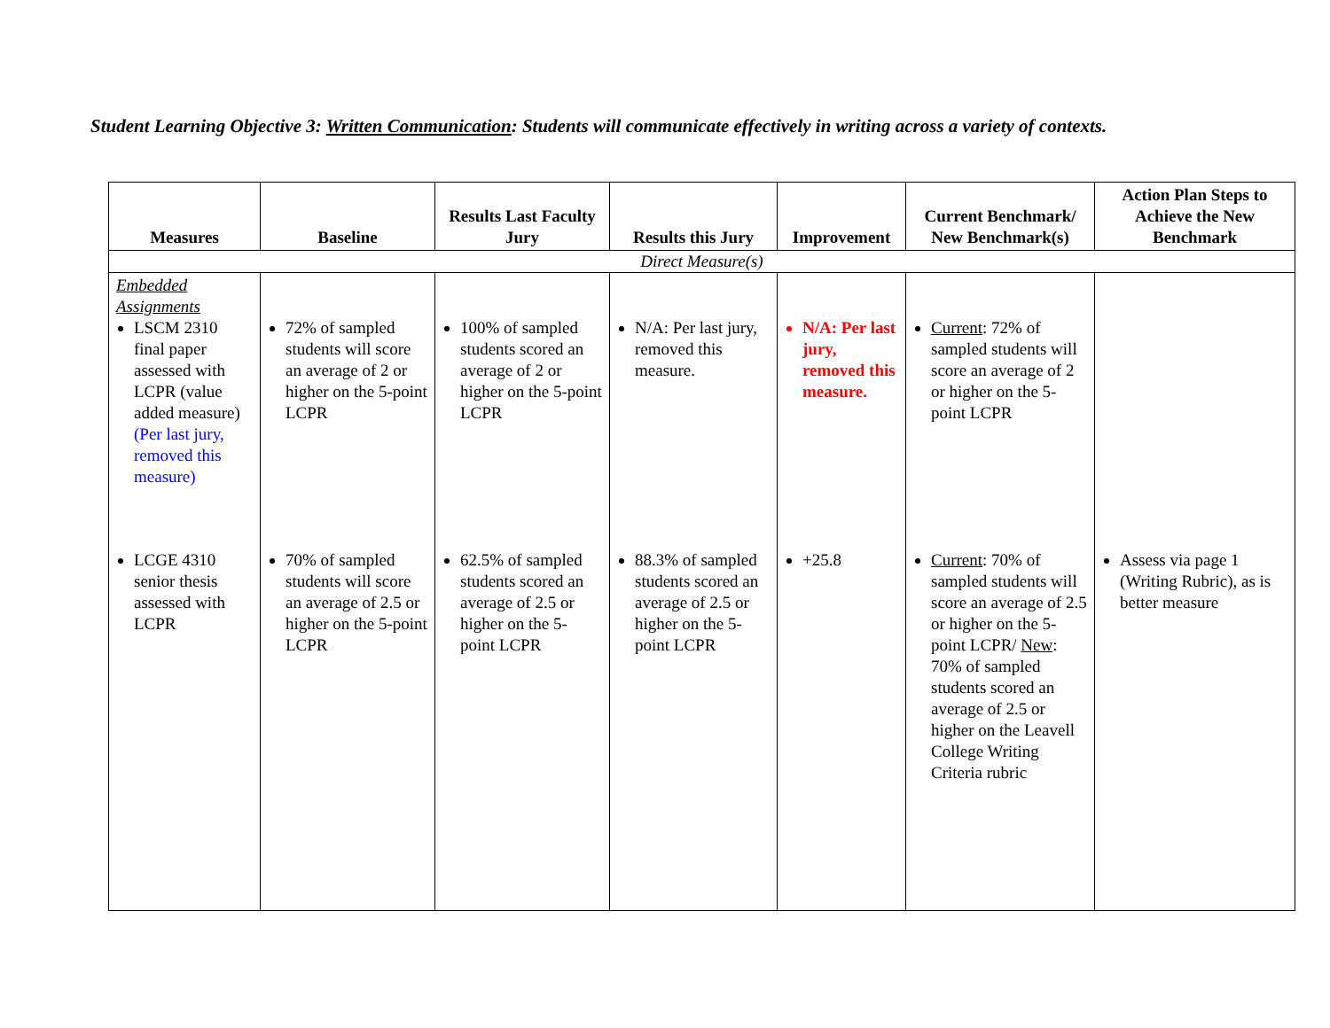Student Learning Objective 3: Written Communication: Students will communicate effectively in writing across a variety of contexts.
| Measures | Baseline | Results Last Faculty Jury | Results this Jury | Improvement | Current Benchmark/ New Benchmark(s) | Action Plan Steps to Achieve the New Benchmark |
| --- | --- | --- | --- | --- | --- | --- |
| Direct Measure(s) | | | | | | |
| Embedded Assignments LSCM 2310 final paper assessed with LCPR (value added measure) (Per last jury, removed this measure) | 72% of sampled students will score an average of 2 or higher on the 5-point LCPR | 100% of sampled students scored an average of 2 or higher on the 5-point LCPR | N/A: Per last jury, removed this measure. | N/A: Per last jury, removed this measure. | Current : 72% of sampled students will score an average of 2 or higher on the 5-point LCPR | |
| LCGE 4310 senior thesis assessed with LCPR | 70% of sampled students will score an average of 2.5 or higher on the 5-point LCPR | 62.5% of sampled students scored an average of 2.5 or higher on the 5- point LCPR | 88.3% of sampled students scored an average of 2.5 or higher on the 5-point LCPR | +25.8 | Current : 70% of sampled students will score an average of 2.5 or higher on the 5-point LCPR/ New : 70% of sampled students scored an average of 2.5 or higher on the Leavell College Writing Criteria rubric | Assess via page 1 (Writing Rubric), as is better measure |